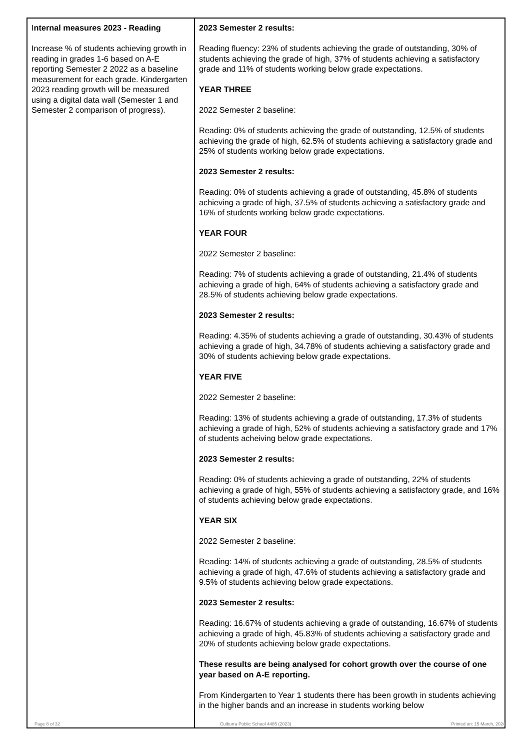| I nternal measures 2023 - Reading Increase % of students achieving growth in reading in grades 1-6 based on A-E reporting Semester 2 2022 as a baseline measurement for each grade. Kindergarten 2023 reading growth will be measured using a digital data wall (Semester 1 and Semester 2 comparison of progress). | 2023 Semester 2 results: Reading fluency: 23% of students achieving the grade of outstanding, 30% of students achieving the grade of high, 37% of students achieving a satisfactory grade and 11% of students working below grade expectations. YEAR THREE 2022 Semester 2 baseline: Reading: 0% of students achieving the grade of outstanding, 12.5% of students achieving the grade of high, 62.5% of students achieving a satisfactory grade and 25% of students working below grade expectations. 2023 Semester 2 results: Reading: 0% of students achieving a grade of outstanding, 45.8% of students achieving a grade of high, 37.5% of students achieving a satisfactory grade and 16% of students working below grade expectations. YEAR FOUR 2022 Semester 2 baseline: Reading: 7% of students achieving a grade of outstanding, 21.4% of students achieving a grade of high, 64% of students achieving a satisfactory grade and 28.5% of students achieving below grade expectations. 2023 Semester 2 results: Reading: 4.35% of students achieving a grade of outstanding, 30.43% of students achieving a grade of high, 34.78% of students achieving a satisfactory grade and 30% of students achieving below grade expectations. YEAR FIVE 2022 Semester 2 baseline: Reading: 13% of students achieving a grade of outstanding, 17.3% of students achieving a grade of high, 52% of students achieving a satisfactory grade and 17% of students acheiving below grade expectations. 2023 Semester 2 results: Reading: 0% of students achieving a grade of outstanding, 22% of students achieving a grade of high, 55% of students achieving a satisfactory grade, and 16% of students achieving below grade expectations. YEAR SIX 2022 Semester 2 baseline: Reading: 14% of students achieving a grade of outstanding, 28.5% of students achieving a grade of high, 47.6% of students achieving a satisfactory grade and 9.5% of students achieving below grade expectations. 2023 Semester 2 results: Reading: 16.67% of students achieving a grade of outstanding, 16.67% of students achieving a grade of high, 45.83% of students achieving a satisfactory grade and 20% of students achieving below grade expectations. These results are being analysed for cohort growth over the course of one year based on A-E reporting. From Kindergarten to Year 1 students there has been growth in students achieving in the higher bands and an increase in students working below |
Page 8 of 32 Culburra Public School 4485 (2023) Printed on: 15 March, 2024